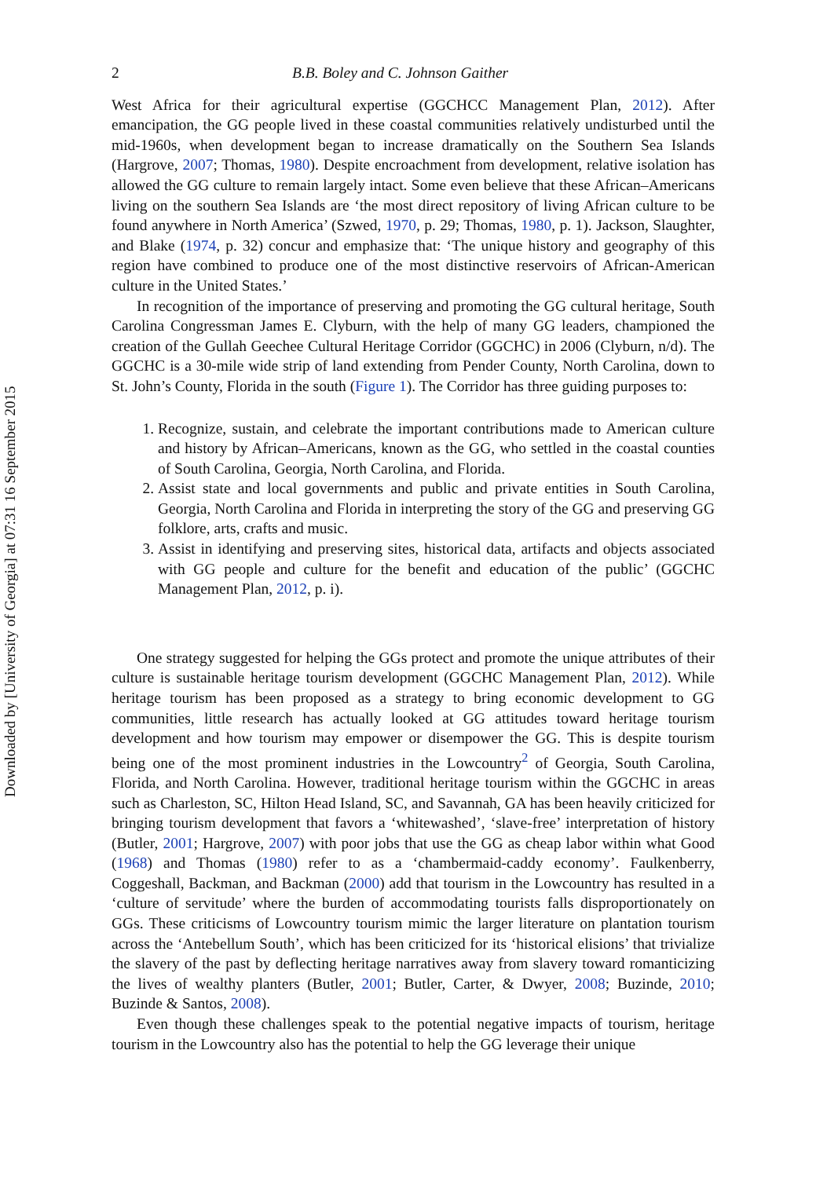Downloaded by [University of Georgia] at 07:31 16 September 2015
2 B.B. Boley and C. Johnson Gaither
West Africa for their agricultural expertise (GGCHCC Management Plan, 2012). After emancipation, the GG people lived in these coastal communities relatively undisturbed until the mid-1960s, when development began to increase dramatically on the Southern Sea Islands (Hargrove, 2007; Thomas, 1980). Despite encroachment from development, relative isolation has allowed the GG culture to remain largely intact. Some even believe that these African–Americans living on the southern Sea Islands are ‘the most direct repository of living African culture to be found anywhere in North America’ (Szwed, 1970, p. 29; Thomas, 1980, p. 1). Jackson, Slaughter, and Blake (1974, p. 32) concur and emphasize that: ‘The unique history and geography of this region have combined to produce one of the most distinctive reservoirs of African-American culture in the United States.’
In recognition of the importance of preserving and promoting the GG cultural heritage, South Carolina Congressman James E. Clyburn, with the help of many GG leaders, championed the creation of the Gullah Geechee Cultural Heritage Corridor (GGCHC) in 2006 (Clyburn, n/d). The GGCHC is a 30-mile wide strip of land extending from Pender County, North Carolina, down to St. John’s County, Florida in the south (Figure 1). The Corridor has three guiding purposes to:
1. Recognize, sustain, and celebrate the important contributions made to American culture and history by African–Americans, known as the GG, who settled in the coastal counties of South Carolina, Georgia, North Carolina, and Florida.
2. Assist state and local governments and public and private entities in South Carolina, Georgia, North Carolina and Florida in interpreting the story of the GG and preserving GG folklore, arts, crafts and music.
3. Assist in identifying and preserving sites, historical data, artifacts and objects associated with GG people and culture for the benefit and education of the public’ (GGCHC Management Plan, 2012, p. i).
One strategy suggested for helping the GGs protect and promote the unique attributes of their culture is sustainable heritage tourism development (GGCHC Management Plan, 2012). While heritage tourism has been proposed as a strategy to bring economic development to GG communities, little research has actually looked at GG attitudes toward heritage tourism development and how tourism may empower or disempower the GG. This is despite tourism being one of the most prominent industries in the Lowcountry<sup>2</sup> of Georgia, South Carolina, Florida, and North Carolina. However, traditional heritage tourism within the GGCHC in areas such as Charleston, SC, Hilton Head Island, SC, and Savannah, GA has been heavily criticized for bringing tourism development that favors a ‘whitewashed’, ‘slave-free’ interpretation of history (Butler, 2001; Hargrove, 2007) with poor jobs that use the GG as cheap labor within what Good (1968) and Thomas (1980) refer to as a ‘chambermaid-caddy economy’. Faulkenberry, Coggeshall, Backman, and Backman (2000) add that tourism in the Lowcountry has resulted in a ‘culture of servitude’ where the burden of accommodating tourists falls disproportionately on GGs. These criticisms of Lowcountry tourism mimic the larger literature on plantation tourism across the ‘Antebellum South’, which has been criticized for its ‘historical elisions’ that trivialize the slavery of the past by deflecting heritage narratives away from slavery toward romanticizing the lives of wealthy planters (Butler, 2001; Butler, Carter, & Dwyer, 2008; Buzinde, 2010; Buzinde & Santos, 2008).
Even though these challenges speak to the potential negative impacts of tourism, heritage tourism in the Lowcountry also has the potential to help the GG leverage their unique